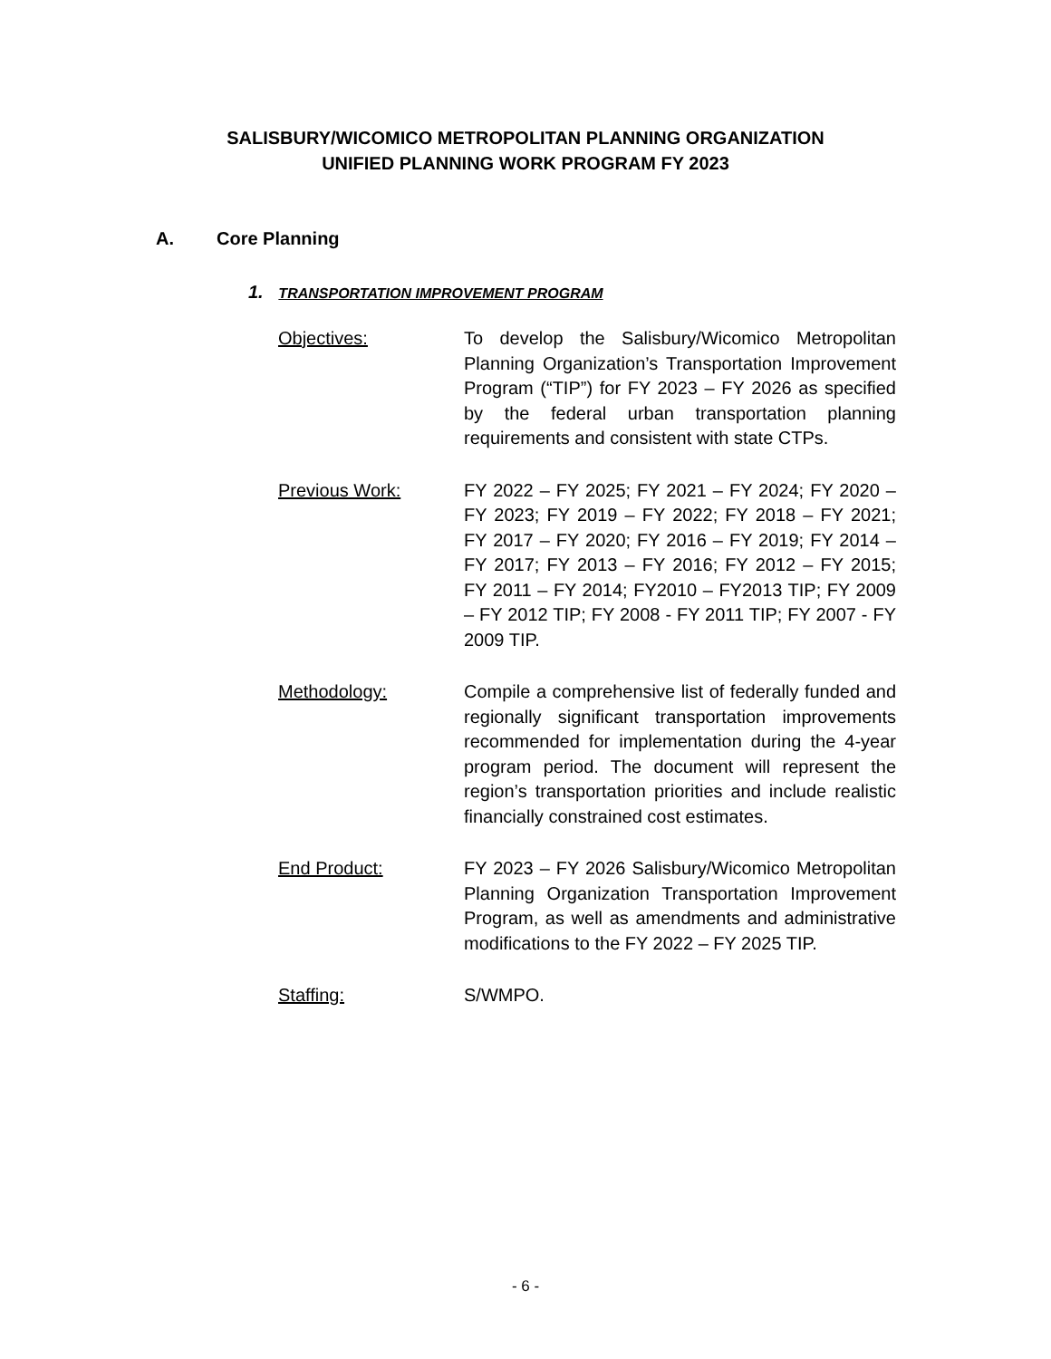SALISBURY/WICOMICO METROPOLITAN PLANNING ORGANIZATION
UNIFIED PLANNING WORK PROGRAM FY 2023
A. Core Planning
1. TRANSPORTATION IMPROVEMENT PROGRAM
Objectives: To develop the Salisbury/Wicomico Metropolitan Planning Organization’s Transportation Improvement Program (“TIP”) for FY 2023 – FY 2026 as specified by the federal urban transportation planning requirements and consistent with state CTPs.
Previous Work: FY 2022 – FY 2025; FY 2021 – FY 2024; FY 2020 – FY 2023; FY 2019 – FY 2022; FY 2018 – FY 2021; FY 2017 – FY 2020; FY 2016 – FY 2019; FY 2014 – FY 2017; FY 2013 – FY 2016; FY 2012 – FY 2015; FY 2011 – FY 2014; FY2010 – FY2013 TIP; FY 2009 – FY 2012 TIP; FY 2008 - FY 2011 TIP; FY 2007 - FY 2009 TIP.
Methodology: Compile a comprehensive list of federally funded and regionally significant transportation improvements recommended for implementation during the 4-year program period. The document will represent the region’s transportation priorities and include realistic financially constrained cost estimates.
End Product: FY 2023 – FY 2026 Salisbury/Wicomico Metropolitan Planning Organization Transportation Improvement Program, as well as amendments and administrative modifications to the FY 2022 – FY 2025 TIP.
Staffing: S/WMPO.
- 6 -